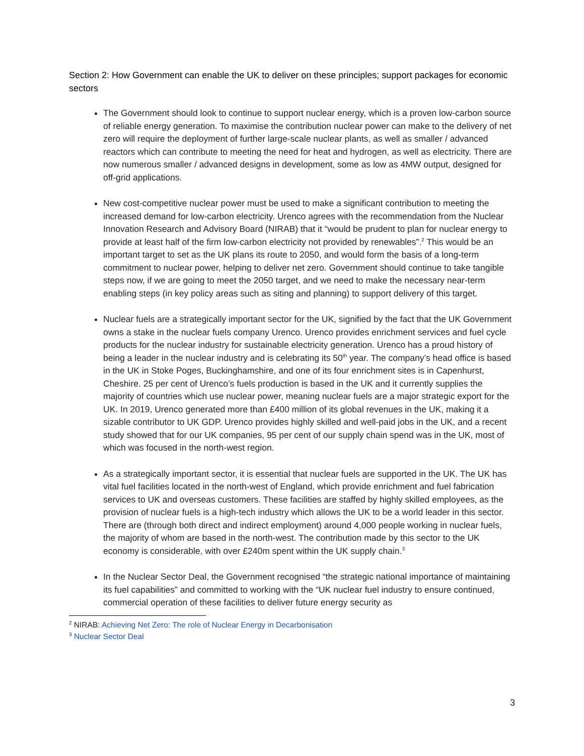Section 2: How Government can enable the UK to deliver on these principles; support packages for economic sectors
The Government should look to continue to support nuclear energy, which is a proven low-carbon source of reliable energy generation. To maximise the contribution nuclear power can make to the delivery of net zero will require the deployment of further large-scale nuclear plants, as well as smaller / advanced reactors which can contribute to meeting the need for heat and hydrogen, as well as electricity. There are now numerous smaller / advanced designs in development, some as low as 4MW output, designed for off-grid applications.
New cost-competitive nuclear power must be used to make a significant contribution to meeting the increased demand for low-carbon electricity. Urenco agrees with the recommendation from the Nuclear Innovation Research and Advisory Board (NIRAB) that it “would be prudent to plan for nuclear energy to provide at least half of the firm low-carbon electricity not provided by renewables”.<sup>2</sup> This would be an important target to set as the UK plans its route to 2050, and would form the basis of a long-term commitment to nuclear power, helping to deliver net zero. Government should continue to take tangible steps now, if we are going to meet the 2050 target, and we need to make the necessary near-term enabling steps (in key policy areas such as siting and planning) to support delivery of this target.
Nuclear fuels are a strategically important sector for the UK, signified by the fact that the UK Government owns a stake in the nuclear fuels company Urenco. Urenco provides enrichment services and fuel cycle products for the nuclear industry for sustainable electricity generation. Urenco has a proud history of being a leader in the nuclear industry and is celebrating its 50<sup>th</sup> year. The company’s head office is based in the UK in Stoke Poges, Buckinghamshire, and one of its four enrichment sites is in Capenhurst, Cheshire. 25 per cent of Urenco’s fuels production is based in the UK and it currently supplies the majority of countries which use nuclear power, meaning nuclear fuels are a major strategic export for the UK. In 2019, Urenco generated more than £400 million of its global revenues in the UK, making it a sizable contributor to UK GDP. Urenco provides highly skilled and well-paid jobs in the UK, and a recent study showed that for our UK companies, 95 per cent of our supply chain spend was in the UK, most of which was focused in the north-west region.
As a strategically important sector, it is essential that nuclear fuels are supported in the UK. The UK has vital fuel facilities located in the north-west of England, which provide enrichment and fuel fabrication services to UK and overseas customers. These facilities are staffed by highly skilled employees, as the provision of nuclear fuels is a high-tech industry which allows the UK to be a world leader in this sector. There are (through both direct and indirect employment) around 4,000 people working in nuclear fuels, the majority of whom are based in the north-west. The contribution made by this sector to the UK economy is considerable, with over £240m spent within the UK supply chain.<sup>3</sup>
In the Nuclear Sector Deal, the Government recognised “the strategic national importance of maintaining its fuel capabilities” and committed to working with the “UK nuclear fuel industry to ensure continued, commercial operation of these facilities to deliver future energy security as
<sup>2</sup> NIRAB: Achieving Net Zero: The role of Nuclear Energy in Decarbonisation
<sup>3</sup> Nuclear Sector Deal
3